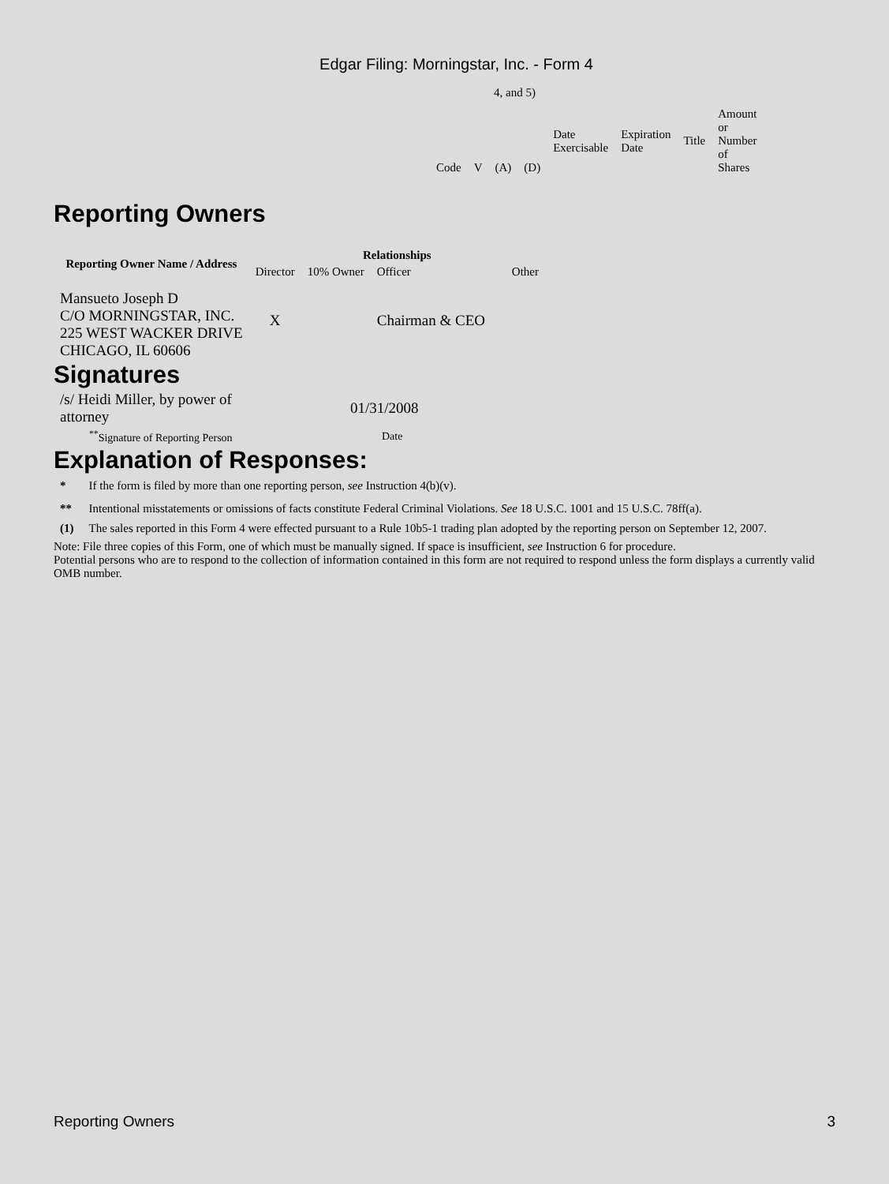Edgar Filing: Morningstar, Inc. - Form 4
4, and 5)
| Code | V | (A) | (D) | Date Exercisable | Expiration Date | Title | Amount or Number of Shares |
Reporting Owners
| Reporting Owner Name / Address | Relationships | | | |
| --- | --- | --- | --- | --- |
| | Director | 10% Owner | Officer | Other |
| Mansueto Joseph D C/O MORNINGSTAR, INC. 225 WEST WACKER DRIVE CHICAGO, IL 60606 | X | | Chairman & CEO | |
Signatures
| /s/ Heidi Miller, by power of attorney | 01/31/2008 |
| <sup>**</sup> Signature of Reporting Person | Date |
Explanation of Responses:
| * | If the form is filed by more than one reporting person, see Instruction 4(b)(v). |
| ** | Intentional misstatements or omissions of facts constitute Federal Criminal Violations. See 18 U.S.C. 1001 and 15 U.S.C. 78ff(a). |
| (1) | The sales reported in this Form 4 were effected pursuant to a Rule 10b5-1 trading plan adopted by the reporting person on September 12, 2007. |
Note: File three copies of this Form, one of which must be manually signed. If space is insufficient, see Instruction 6 for procedure.
Potential persons who are to respond to the collection of information contained in this form are not required to respond unless the form displays a currently valid OMB number.
Reporting Owners 3